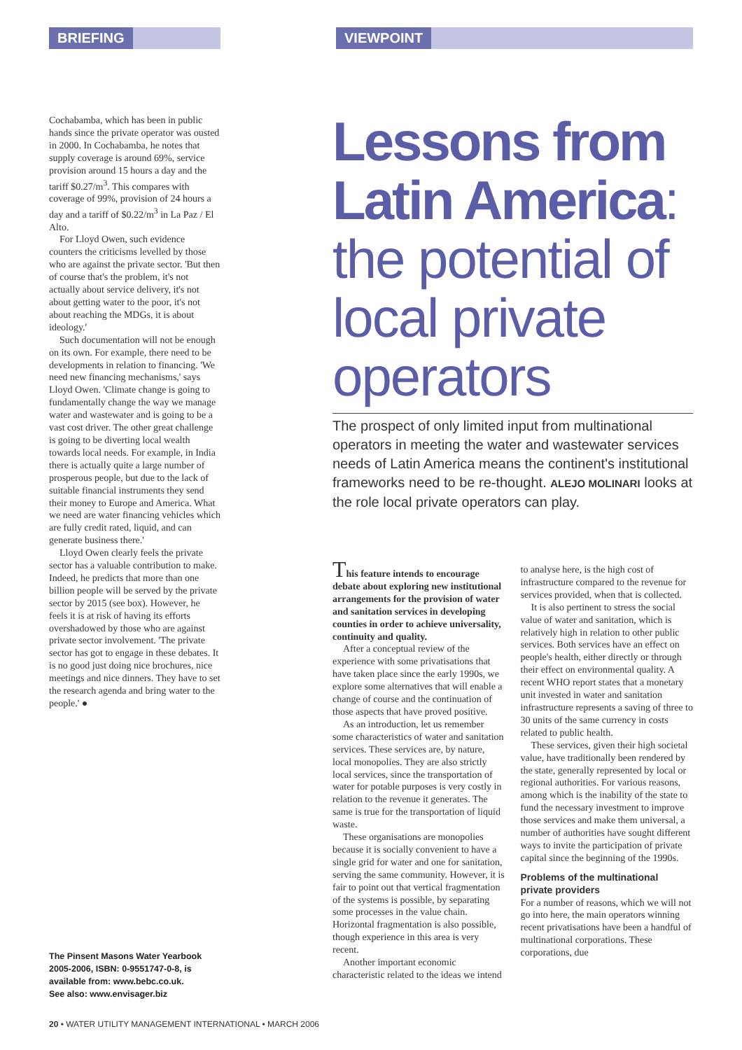BRIEFING VIEWPOINT
Cochabamba, which has been in public hands since the private operator was ousted in 2000. In Cochabamba, he notes that supply coverage is around 69%, service provision around 15 hours a day and the tariff $0.27/m<sup>3</sup>. This compares with coverage of 99%, provision of 24 hours a day and a tariff of $0.22/m<sup>3</sup> in La Paz / El Alto.
For Lloyd Owen, such evidence counters the criticisms levelled by those who are against the private sector. 'But then of course that's the problem, it's not actually about service delivery, it's not about getting water to the poor, it's not about reaching the MDGs, it is about ideology.'
Such documentation will not be enough on its own. For example, there need to be developments in relation to financing. 'We need new financing mechanisms,' says Lloyd Owen. 'Climate change is going to fundamentally change the way we manage water and wastewater and is going to be a vast cost driver. The other great challenge is going to be diverting local wealth towards local needs. For example, in India there is actually quite a large number of prosperous people, but due to the lack of suitable financial instruments they send their money to Europe and America. What we need are water financing vehicles which are fully credit rated, liquid, and can generate business there.'
Lloyd Owen clearly feels the private sector has a valuable contribution to make. Indeed, he predicts that more than one billion people will be served by the private sector by 2015 (see box). However, he feels it is at risk of having its efforts overshadowed by those who are against private sector involvement. 'The private sector has got to engage in these debates. It is no good just doing nice brochures, nice meetings and nice dinners. They have to set the research agenda and bring water to the people.' ●
The Pinsent Masons Water Yearbook 2005-2006, ISBN: 0-9551747-0-8, is available from: www.bebc.co.uk.
See also: www.envisager.biz
Lessons from Latin America:
the potential of local private operators
The prospect of only limited input from multinational operators in meeting the water and wastewater services needs of Latin America means the continent's institutional frameworks need to be re-thought. ALEJO MOLINARI looks at the role local private operators can play.
This feature intends to encourage debate about exploring new institutional arrangements for the provision of water and sanitation services in developing counties in order to achieve universality, continuity and quality.
After a conceptual review of the experience with some privatisations that have taken place since the early 1990s, we explore some alternatives that will enable a change of course and the continuation of those aspects that have proved positive.
As an introduction, let us remember some characteristics of water and sanitation services. These services are, by nature, local monopolies. They are also strictly local services, since the transportation of water for potable purposes is very costly in relation to the revenue it generates. The same is true for the transportation of liquid waste.
These organisations are monopolies because it is socially convenient to have a single grid for water and one for sanitation, serving the same community. However, it is fair to point out that vertical fragmentation of the systems is possible, by separating some processes in the value chain. Horizontal fragmentation is also possible, though experience in this area is very recent.
Another important economic characteristic related to the ideas we intend to analyse here, is the high cost of infrastructure compared to the revenue for services provided, when that is collected.
It is also pertinent to stress the social value of water and sanitation, which is relatively high in relation to other public services. Both services have an effect on people's health, either directly or through their effect on environmental quality. A recent WHO report states that a monetary unit invested in water and sanitation infrastructure represents a saving of three to 30 units of the same currency in costs related to public health.
These services, given their high societal value, have traditionally been rendered by the state, generally represented by local or regional authorities. For various reasons, among which is the inability of the state to fund the necessary investment to improve those services and make them universal, a number of authorities have sought different ways to invite the participation of private capital since the beginning of the 1990s.
Problems of the multinational private providers
For a number of reasons, which we will not go into here, the main operators winning recent privatisations have been a handful of multinational corporations. These corporations, due
20 • WATER UTILITY MANAGEMENT INTERNATIONAL • MARCH 2006